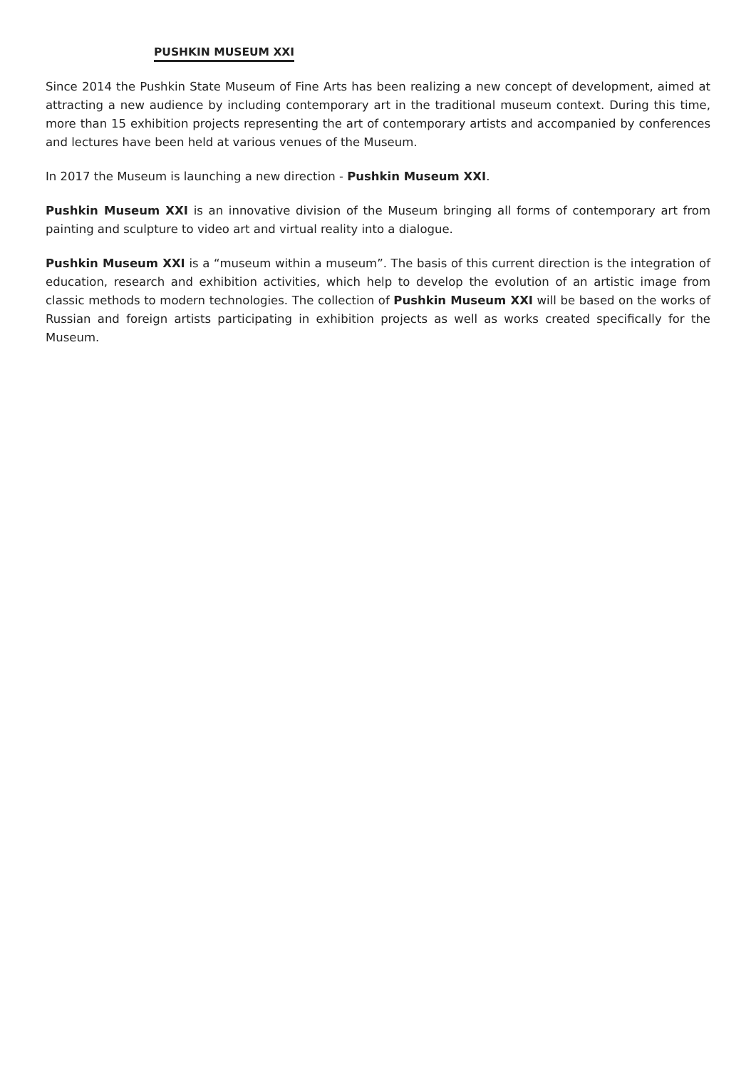PUSHKIN MUSEUM XXI
Since 2014 the Pushkin State Museum of Fine Arts has been realizing a new concept of development, aimed at attracting a new audience by including contemporary art in the traditional museum context. During this time, more than 15 exhibition projects representing the art of contemporary artists and accompanied by conferences and lectures have been held at various venues of the Museum.
In 2017 the Museum is launching a new direction - Pushkin Museum XXI.
Pushkin Museum XXI is an innovative division of the Museum bringing all forms of contemporary art from painting and sculpture to video art and virtual reality into a dialogue.
Pushkin Museum XXI is a “museum within a museum”. The basis of this current direction is the integration of education, research and exhibition activities, which help to develop the evolution of an artistic image from classic methods to modern technologies. The collection of Pushkin Museum XXI will be based on the works of Russian and foreign artists participating in exhibition projects as well as works created specifically for the Museum.